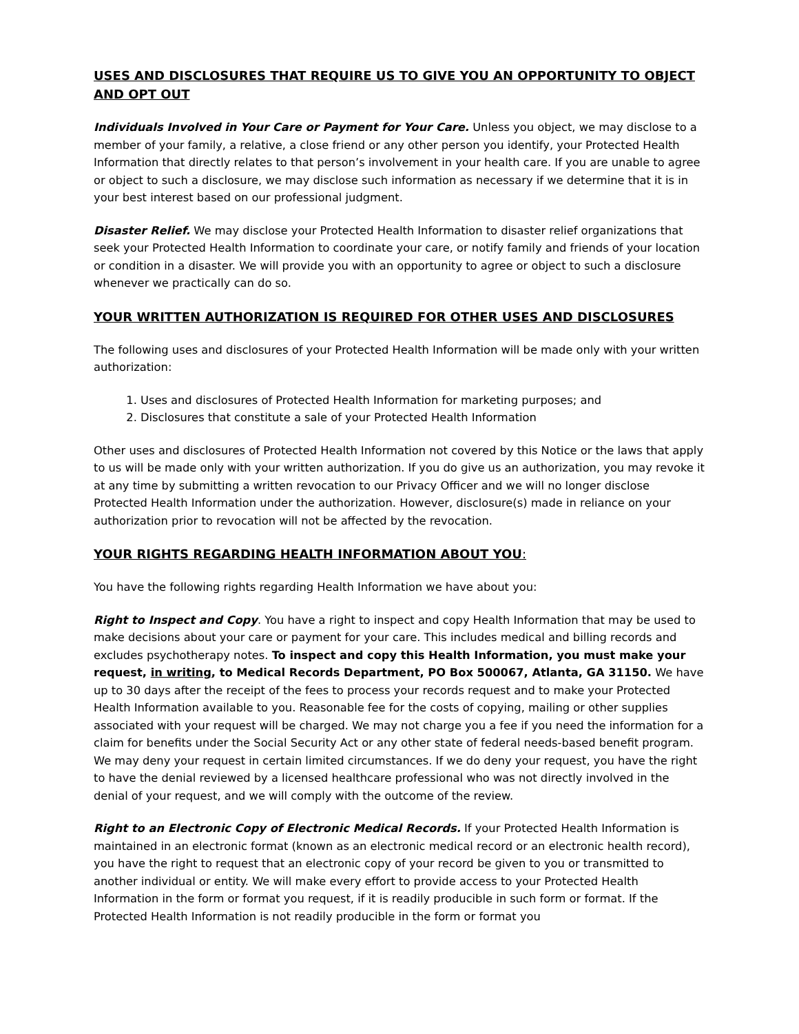USES AND DISCLOSURES THAT REQUIRE US TO GIVE YOU AN OPPORTUNITY TO OBJECT AND OPT OUT
Individuals Involved in Your Care or Payment for Your Care. Unless you object, we may disclose to a member of your family, a relative, a close friend or any other person you identify, your Protected Health Information that directly relates to that person’s involvement in your health care. If you are unable to agree or object to such a disclosure, we may disclose such information as necessary if we determine that it is in your best interest based on our professional judgment.
Disaster Relief. We may disclose your Protected Health Information to disaster relief organizations that seek your Protected Health Information to coordinate your care, or notify family and friends of your location or condition in a disaster. We will provide you with an opportunity to agree or object to such a disclosure whenever we practically can do so.
YOUR WRITTEN AUTHORIZATION IS REQUIRED FOR OTHER USES AND DISCLOSURES
The following uses and disclosures of your Protected Health Information will be made only with your written authorization:
1. Uses and disclosures of Protected Health Information for marketing purposes; and
2. Disclosures that constitute a sale of your Protected Health Information
Other uses and disclosures of Protected Health Information not covered by this Notice or the laws that apply to us will be made only with your written authorization. If you do give us an authorization, you may revoke it at any time by submitting a written revocation to our Privacy Officer and we will no longer disclose Protected Health Information under the authorization. However, disclosure(s) made in reliance on your authorization prior to revocation will not be affected by the revocation.
YOUR RIGHTS REGARDING HEALTH INFORMATION ABOUT YOU:
You have the following rights regarding Health Information we have about you:
Right to Inspect and Copy. You have a right to inspect and copy Health Information that may be used to make decisions about your care or payment for your care. This includes medical and billing records and excludes psychotherapy notes. To inspect and copy this Health Information, you must make your request, in writing, to Medical Records Department, PO Box 500067, Atlanta, GA 31150. We have up to 30 days after the receipt of the fees to process your records request and to make your Protected Health Information available to you. Reasonable fee for the costs of copying, mailing or other supplies associated with your request will be charged. We may not charge you a fee if you need the information for a claim for benefits under the Social Security Act or any other state of federal needs-based benefit program. We may deny your request in certain limited circumstances. If we do deny your request, you have the right to have the denial reviewed by a licensed healthcare professional who was not directly involved in the denial of your request, and we will comply with the outcome of the review.
Right to an Electronic Copy of Electronic Medical Records. If your Protected Health Information is maintained in an electronic format (known as an electronic medical record or an electronic health record), you have the right to request that an electronic copy of your record be given to you or transmitted to another individual or entity. We will make every effort to provide access to your Protected Health Information in the form or format you request, if it is readily producible in such form or format. If the Protected Health Information is not readily producible in the form or format you